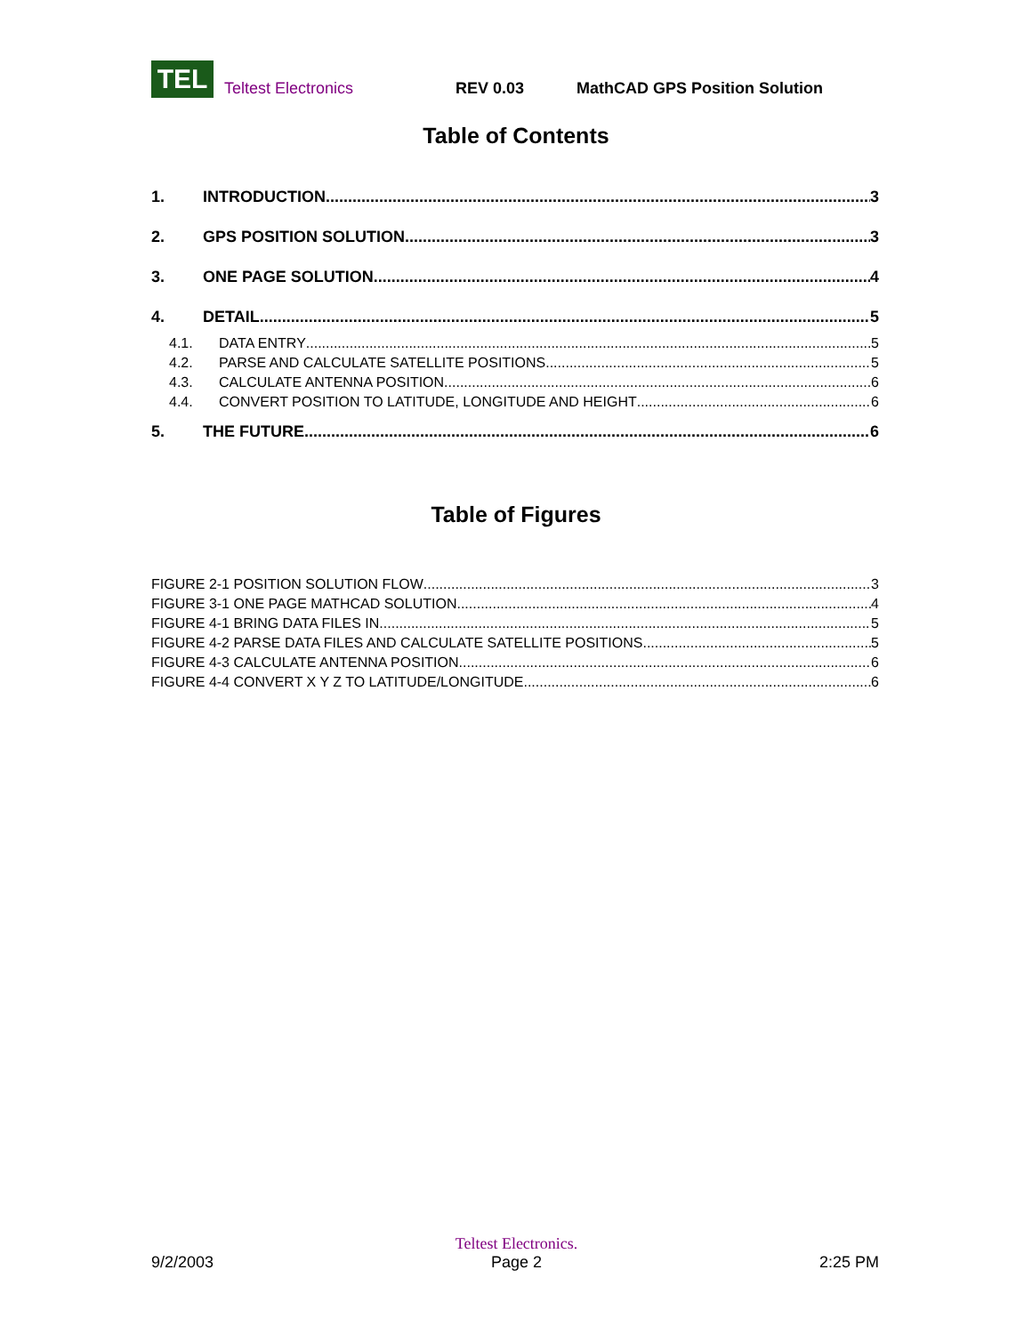TEL
Teltest Electronics REV 0.03 MathCAD GPS Position Solution
Table of Contents
1. INTRODUCTION 3
2. GPS POSITION SOLUTION 3
3. ONE PAGE SOLUTION 4
4. DETAIL 5
4.1. DATA ENTRY 5
4.2. PARSE AND CALCULATE SATELLITE POSITIONS 5
4.3. CALCULATE ANTENNA POSITION 6
4.4. CONVERT POSITION TO LATITUDE, LONGITUDE AND HEIGHT 6
5. THE FUTURE 6
Table of Figures
FIGURE 2-1 POSITION SOLUTION FLOW 3
FIGURE 3-1 ONE PAGE MATHCAD SOLUTION 4
FIGURE 4-1 BRING DATA FILES IN 5
FIGURE 4-2 PARSE DATA FILES AND CALCULATE SATELLITE POSITIONS 5
FIGURE 4-3 CALCULATE ANTENNA POSITION 6
FIGURE 4-4 CONVERT X Y Z TO LATITUDE/LONGITUDE 6
9/2/2003 Teltest Electronics.
Page 2 2:25 PM